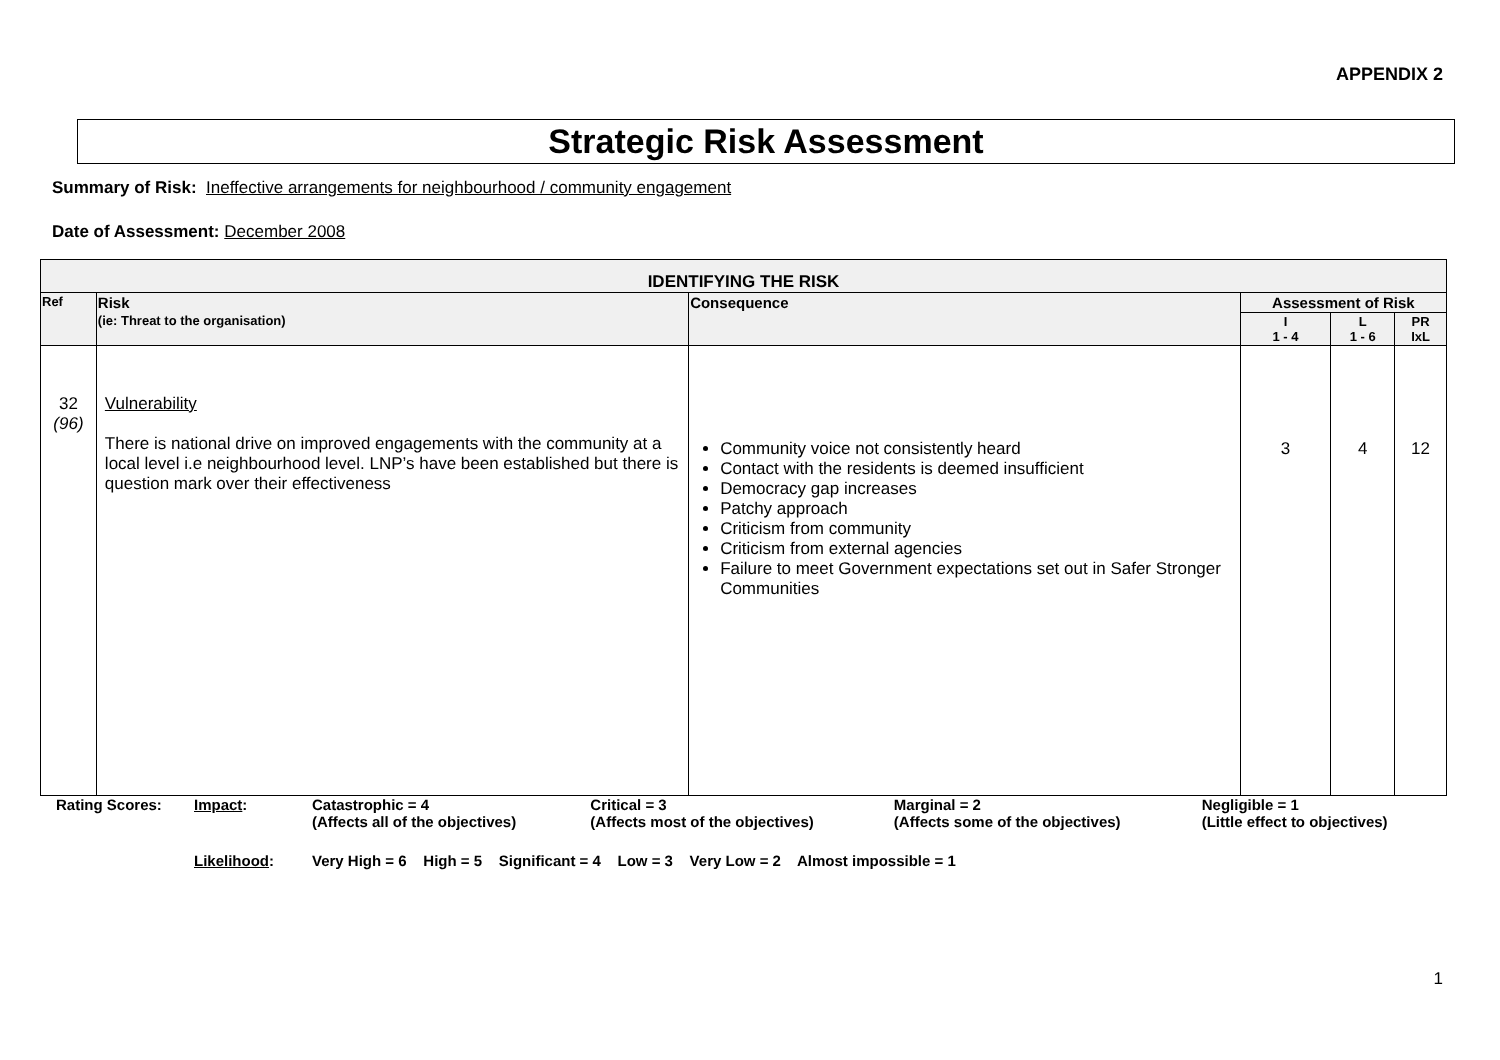APPENDIX 2
Strategic Risk Assessment
Summary of Risk: Ineffective arrangements for neighbourhood / community engagement
Date of Assessment: December 2008
| IDENTIFYING THE RISK | | | | | |
| --- | --- | --- | --- | --- | --- |
| Ref | Risk (ie: Threat to the organisation) | Consequence | Assessment of Risk | | |
| | | | I 1 - 4 | L 1 - 6 | PR IxL |
| 32 (96) | Vulnerability There is national drive on improved engagements with the community at a local level i.e neighbourhood level. LNP’s have been established but there is question mark over their effectiveness | Community voice not consistently heard Contact with the residents is deemed insufficient Democracy gap increases Patchy approach Criticism from community Criticism from external agencies Failure to meet Government expectations set out in Safer Stronger Communities | 3 | 4 | 12 |
| Rating Scores: | Impact : | Catastrophic = 4 (Affects all of the objectives) | Critical = 3 (Affects most of the objectives) | Marginal = 2 (Affects some of the objectives) | Negligible = 1 (Little effect to objectives) |
| | Likelihood : | Very High = 6 High = 5 Significant = 4 Low = 3 Very Low = 2 Almost impossible = 1 | | | |
1